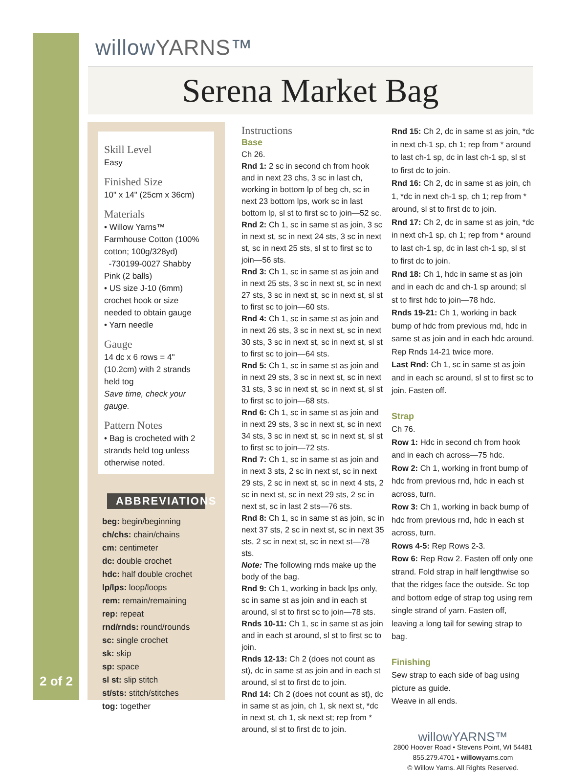willowYARNS™
Serena Market Bag
Skill Level
Easy
Finished Size
10" x 14" (25cm x 36cm)
Materials
• Willow Yarns™ Farmhouse Cotton (100% cotton; 100g/328yd)
-730199-0027 Shabby Pink (2 balls)
• US size J-10 (6mm) crochet hook or size needed to obtain gauge
• Yarn needle
Gauge
14 dc x 6 rows = 4" (10.2cm) with 2 strands held tog
Save time, check your gauge.
Pattern Notes
• Bag is crocheted with 2 strands held tog unless otherwise noted.
ABBREVIATIONS
beg: begin/beginning
ch/chs: chain/chains
cm: centimeter
dc: double crochet
hdc: half double crochet
lp/lps: loop/loops
rem: remain/remaining
rep: repeat
rnd/rnds: round/rounds
sc: single crochet
sk: skip
sp: space
sl st: slip stitch
st/sts: stitch/stitches
tog: together
2 of 2
Instructions
Base
Ch 26.
Rnd 1: 2 sc in second ch from hook and in next 23 chs, 3 sc in last ch, working in bottom lp of beg ch, sc in next 23 bottom lps, work sc in last bottom lp, sl st to first sc to join—52 sc.
Rnd 2: Ch 1, sc in same st as join, 3 sc in next st, sc in next 24 sts, 3 sc in next st, sc in next 25 sts, sl st to first sc to join—56 sts.
Rnd 3: Ch 1, sc in same st as join and in next 25 sts, 3 sc in next st, sc in next 27 sts, 3 sc in next st, sc in next st, sl st to first sc to join—60 sts.
Rnd 4: Ch 1, sc in same st as join and in next 26 sts, 3 sc in next st, sc in next 30 sts, 3 sc in next st, sc in next st, sl st to first sc to join—64 sts.
Rnd 5: Ch 1, sc in same st as join and in next 29 sts, 3 sc in next st, sc in next 31 sts, 3 sc in next st, sc in next st, sl st to first sc to join—68 sts.
Rnd 6: Ch 1, sc in same st as join and in next 29 sts, 3 sc in next st, sc in next 34 sts, 3 sc in next st, sc in next st, sl st to first sc to join—72 sts.
Rnd 7: Ch 1, sc in same st as join and in next 3 sts, 2 sc in next st, sc in next 29 sts, 2 sc in next st, sc in next 4 sts, 2 sc in next st, sc in next 29 sts, 2 sc in next st, sc in last 2 sts—76 sts.
Rnd 8: Ch 1, sc in same st as join, sc in next 37 sts, 2 sc in next st, sc in next 35 sts, 2 sc in next st, sc in next st—78 sts.
Note: The following rnds make up the body of the bag.
Rnd 9: Ch 1, working in back lps only, sc in same st as join and in each st around, sl st to first sc to join—78 sts.
Rnds 10-11: Ch 1, sc in same st as join and in each st around, sl st to first sc to join.
Rnds 12-13: Ch 2 (does not count as st), dc in same st as join and in each st around, sl st to first dc to join.
Rnd 14: Ch 2 (does not count as st), dc in same st as join, ch 1, sk next st, *dc in next st, ch 1, sk next st; rep from * around, sl st to first dc to join.
Rnd 15: Ch 2, dc in same st as join, *dc in next ch-1 sp, ch 1; rep from * around to last ch-1 sp, dc in last ch-1 sp, sl st to first dc to join.
Rnd 16: Ch 2, dc in same st as join, ch 1, *dc in next ch-1 sp, ch 1; rep from * around, sl st to first dc to join.
Rnd 17: Ch 2, dc in same st as join, *dc in next ch-1 sp, ch 1; rep from * around to last ch-1 sp, dc in last ch-1 sp, sl st to first dc to join.
Rnd 18: Ch 1, hdc in same st as join and in each dc and ch-1 sp around; sl st to first hdc to join—78 hdc.
Rnds 19-21: Ch 1, working in back bump of hdc from previous rnd, hdc in same st as join and in each hdc around.
Rep Rnds 14-21 twice more.
Last Rnd: Ch 1, sc in same st as join and in each sc around, sl st to first sc to join. Fasten off.
Strap
Ch 76.
Row 1: Hdc in second ch from hook and in each ch across—75 hdc.
Row 2: Ch 1, working in front bump of hdc from previous rnd, hdc in each st across, turn.
Row 3: Ch 1, working in back bump of hdc from previous rnd, hdc in each st across, turn.
Rows 4-5: Rep Rows 2-3.
Row 6: Rep Row 2. Fasten off only one strand. Fold strap in half lengthwise so that the ridges face the outside. Sc top and bottom edge of strap tog using rem single strand of yarn. Fasten off, leaving a long tail for sewing strap to bag.
Finishing
Sew strap to each side of bag using picture as guide.
Weave in all ends.
willowYARNS™
2800 Hoover Road • Stevens Point, WI 54481
855.279.4701 • willowyarns.com
© Willow Yarns. All Rights Reserved.